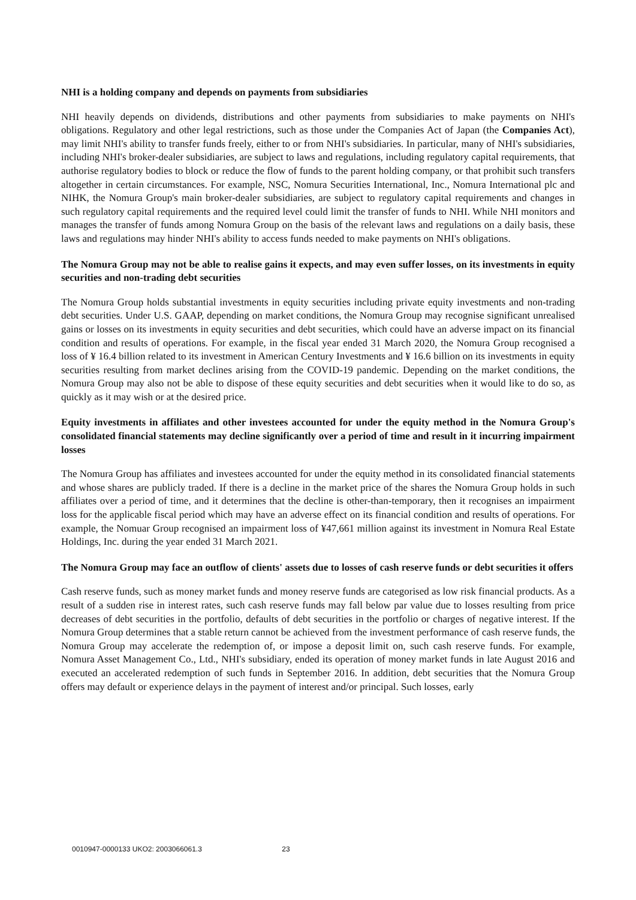NHI is a holding company and depends on payments from subsidiaries
NHI heavily depends on dividends, distributions and other payments from subsidiaries to make payments on NHI's obligations. Regulatory and other legal restrictions, such as those under the Companies Act of Japan (the Companies Act), may limit NHI's ability to transfer funds freely, either to or from NHI's subsidiaries. In particular, many of NHI's subsidiaries, including NHI's broker-dealer subsidiaries, are subject to laws and regulations, including regulatory capital requirements, that authorise regulatory bodies to block or reduce the flow of funds to the parent holding company, or that prohibit such transfers altogether in certain circumstances. For example, NSC, Nomura Securities International, Inc., Nomura International plc and NIHK, the Nomura Group's main broker-dealer subsidiaries, are subject to regulatory capital requirements and changes in such regulatory capital requirements and the required level could limit the transfer of funds to NHI. While NHI monitors and manages the transfer of funds among Nomura Group on the basis of the relevant laws and regulations on a daily basis, these laws and regulations may hinder NHI's ability to access funds needed to make payments on NHI's obligations.
The Nomura Group may not be able to realise gains it expects, and may even suffer losses, on its investments in equity securities and non-trading debt securities
The Nomura Group holds substantial investments in equity securities including private equity investments and non-trading debt securities. Under U.S. GAAP, depending on market conditions, the Nomura Group may recognise significant unrealised gains or losses on its investments in equity securities and debt securities, which could have an adverse impact on its financial condition and results of operations. For example, in the fiscal year ended 31 March 2020, the Nomura Group recognised a loss of ¥ 16.4 billion related to its investment in American Century Investments and ¥ 16.6 billion on its investments in equity securities resulting from market declines arising from the COVID-19 pandemic. Depending on the market conditions, the Nomura Group may also not be able to dispose of these equity securities and debt securities when it would like to do so, as quickly as it may wish or at the desired price.
Equity investments in affiliates and other investees accounted for under the equity method in the Nomura Group's consolidated financial statements may decline significantly over a period of time and result in it incurring impairment losses
The Nomura Group has affiliates and investees accounted for under the equity method in its consolidated financial statements and whose shares are publicly traded. If there is a decline in the market price of the shares the Nomura Group holds in such affiliates over a period of time, and it determines that the decline is other-than-temporary, then it recognises an impairment loss for the applicable fiscal period which may have an adverse effect on its financial condition and results of operations. For example, the Nomuar Group recognised an impairment loss of ¥47,661 million against its investment in Nomura Real Estate Holdings, Inc. during the year ended 31 March 2021.
The Nomura Group may face an outflow of clients' assets due to losses of cash reserve funds or debt securities it offers
Cash reserve funds, such as money market funds and money reserve funds are categorised as low risk financial products. As a result of a sudden rise in interest rates, such cash reserve funds may fall below par value due to losses resulting from price decreases of debt securities in the portfolio, defaults of debt securities in the portfolio or charges of negative interest. If the Nomura Group determines that a stable return cannot be achieved from the investment performance of cash reserve funds, the Nomura Group may accelerate the redemption of, or impose a deposit limit on, such cash reserve funds. For example, Nomura Asset Management Co., Ltd., NHI's subsidiary, ended its operation of money market funds in late August 2016 and executed an accelerated redemption of such funds in September 2016. In addition, debt securities that the Nomura Group offers may default or experience delays in the payment of interest and/or principal. Such losses, early
0010947-0000133 UKO2: 2003066061.3 23